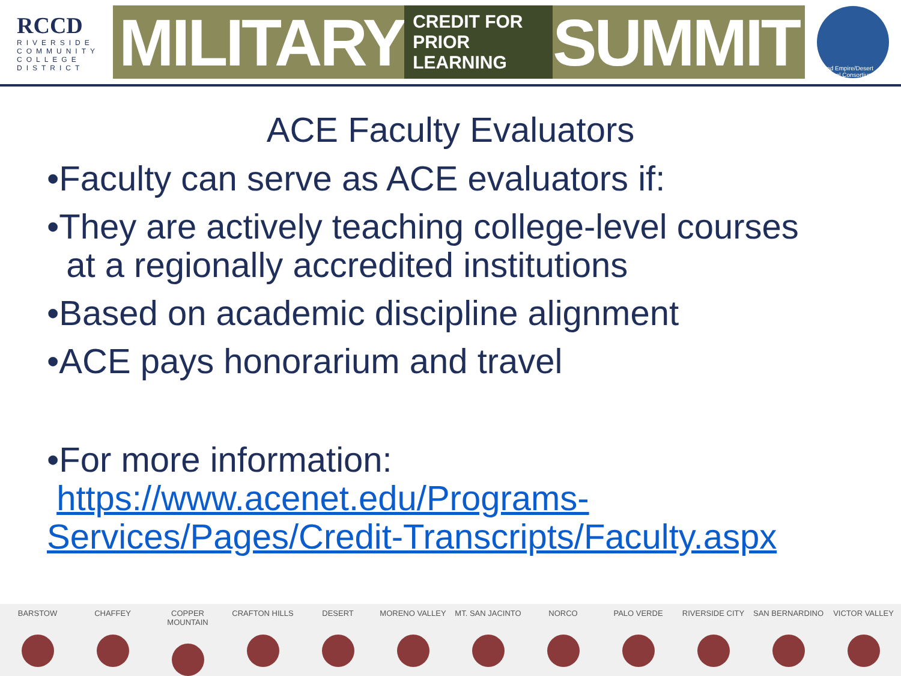RCCD
RIVERSIDE
COMMUNITY
COLLEGE
DISTRICT
MILITARY CREDIT FOR
PRIOR LEARNING SUMMIT
Inland Empire/Desert Regional Consortium
ACE Faculty Evaluators
•Faculty can serve as ACE evaluators if:
•They are actively teaching college-level courses
at a regionally accredited institutions
•Based on academic discipline alignment
•ACE pays honorarium and travel
•For more information:
https://www.acenet.edu/Programs-
Services/Pages/Credit-Transcripts/Faculty.aspx
BARSTOW CHAFFEY COPPER MOUNTAIN CRAFTON HILLS DESERT MORENO VALLEY MT. SAN JACINTO NORCO PALO VERDE RIVERSIDE CITY SAN BERNARDINO VICTOR VALLEY